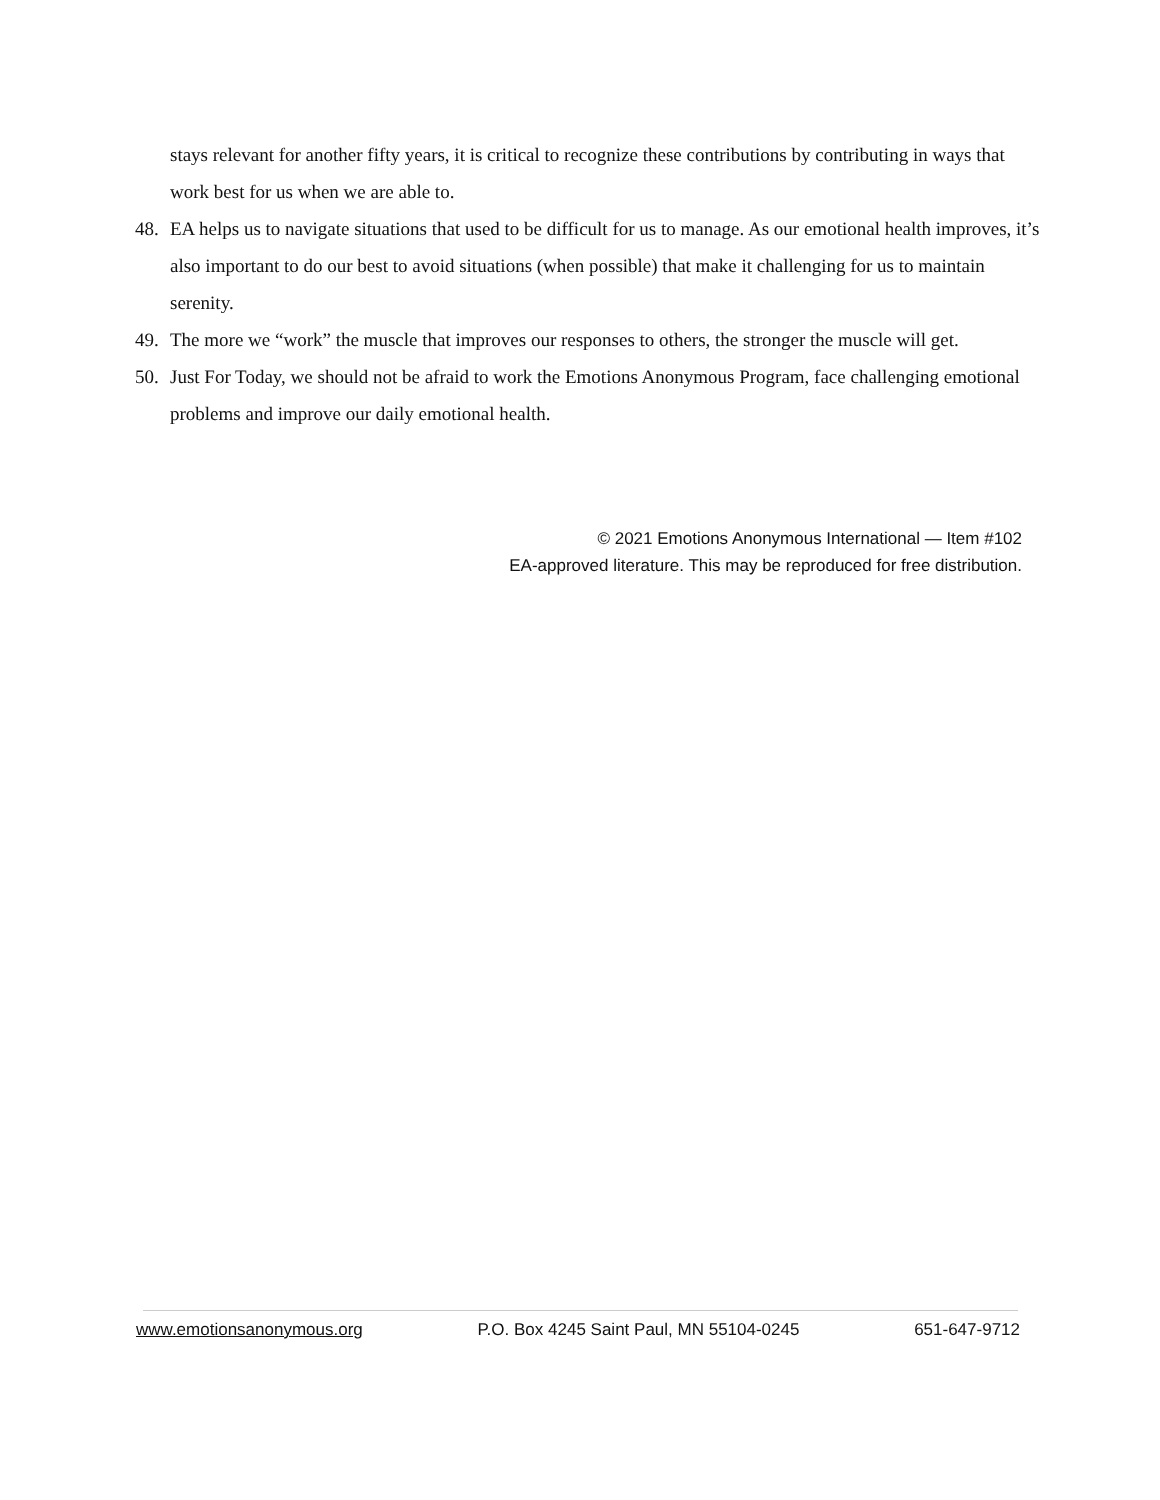stays relevant for another fifty years, it is critical to recognize these contributions by contributing in ways that work best for us when we are able to.
48. EA helps us to navigate situations that used to be difficult for us to manage. As our emotional health improves, it’s also important to do our best to avoid situations (when possible) that make it challenging for us to maintain serenity.
49. The more we “work” the muscle that improves our responses to others, the stronger the muscle will get.
50. Just For Today, we should not be afraid to work the Emotions Anonymous Program, face challenging emotional problems and improve our daily emotional health.
© 2021 Emotions Anonymous International — Item #102
EA-approved literature. This may be reproduced for free distribution.
www.emotionsanonymous.org P.O. Box 4245 Saint Paul, MN 55104-0245 651-647-9712